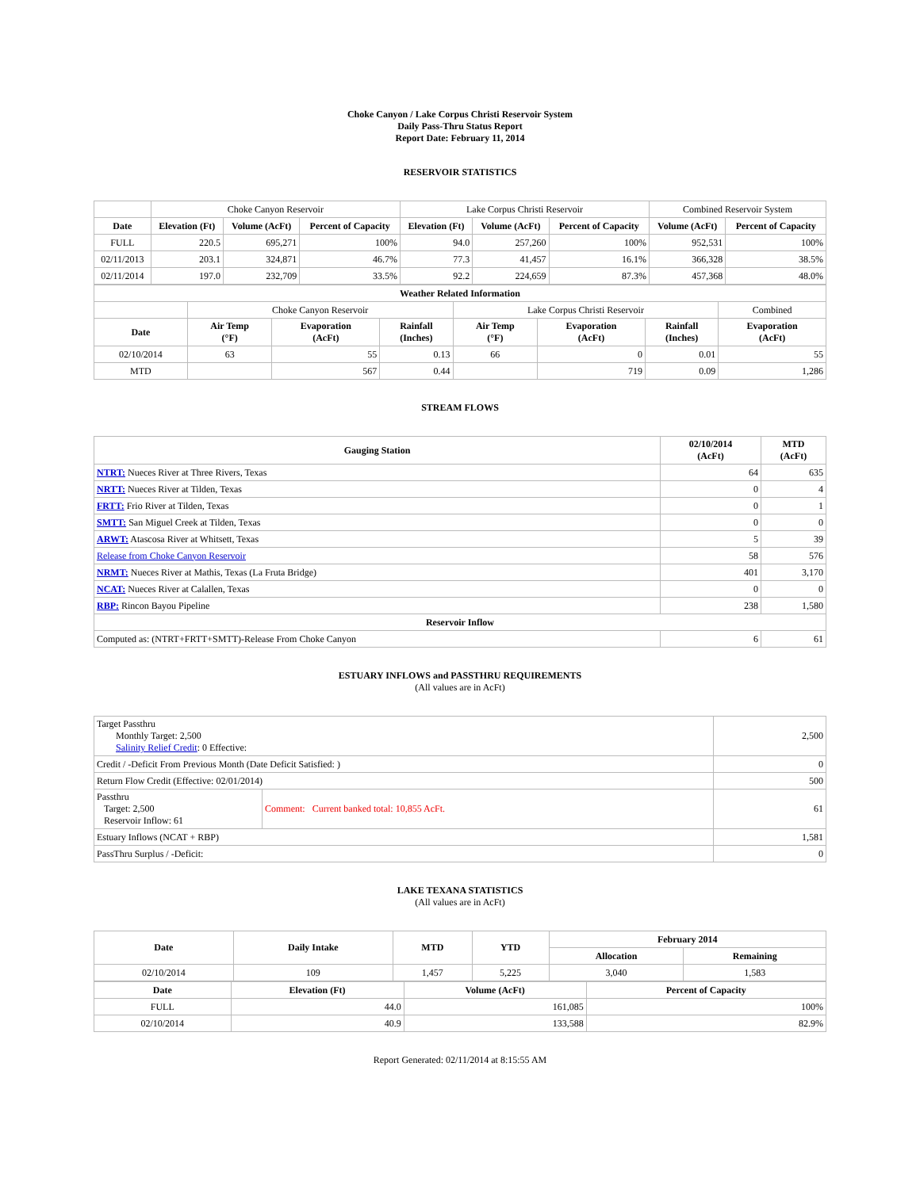Choke Canyon / Lake Corpus Christi Reservoir System
Daily Pass-Thru Status Report
Report Date: February 11, 2014
RESERVOIR STATISTICS
| | Choke Canyon Reservoir | | | Lake Corpus Christi Reservoir | | | Combined Reservoir System | |
| Date | Elevation (Ft) | Volume (AcFt) | Percent of Capacity | Elevation (Ft) | Volume (AcFt) | Percent of Capacity | Volume (AcFt) | Percent of Capacity |
| FULL | 220.5 | 695,271 | 100% | 94.0 | 257,260 | 100% | 952,531 | 100% |
| 02/11/2013 | 203.1 | 324,871 | 46.7% | 77.3 | 41,457 | 16.1% | 366,328 | 38.5% |
| 02/11/2014 | 197.0 | 232,709 | 33.5% | 92.2 | 224,659 | 87.3% | 457,368 | 48.0% |
| Weather Related Information | | | | | | | |
| --- | --- | --- | --- | --- | --- | --- | --- |
| | Choke Canyon Reservoir | | | Lake Corpus Christi Reservoir | | | Combined |
| Date | Air Temp (°F) | Evaporation (AcFt) | Rainfall (Inches) | Air Temp (°F) | Evaporation (AcFt) | Rainfall (Inches) | Evaporation (AcFt) |
| 02/10/2014 | 63 | 55 | 0.13 | 66 | 0 | 0.01 | 55 |
| MTD | | 567 | 0.44 | | 719 | 0.09 | 1,286 |
STREAM FLOWS
| Gauging Station | 02/10/2014 (AcFt) | MTD (AcFt) |
| --- | --- | --- |
| NTRT: Nueces River at Three Rivers, Texas | 64 | 635 |
| NRTT: Nueces River at Tilden, Texas | 0 | 4 |
| FRTT: Frio River at Tilden, Texas | 0 | 1 |
| SMTT: San Miguel Creek at Tilden, Texas | 0 | 0 |
| ARWT: Atascosa River at Whitsett, Texas | 5 | 39 |
| Release from Choke Canyon Reservoir | 58 | 576 |
| NRMT: Nueces River at Mathis, Texas (La Fruta Bridge) | 401 | 3,170 |
| NCAT: Nueces River at Calallen, Texas | 0 | 0 |
| RBP: Rincon Bayou Pipeline | 238 | 1,580 |
| Reservoir Inflow | | |
| Computed as: (NTRT+FRTT+SMTT)-Release From Choke Canyon | 6 | 61 |
ESTUARY INFLOWS and PASSTHRU REQUIREMENTS
(All values are in AcFt)
| Target Passthru Monthly Target: 2,500 Salinity Relief Credit : 0 Effective: | | 2,500 |
| Credit / -Deficit From Previous Month (Date Deficit Satisfied: ) | | 0 |
| Return Flow Credit (Effective: 02/01/2014) | | 500 |
| Passthru Target: 2,500 Reservoir Inflow: 61 | Comment: Current banked total: 10,855 AcFt. | 61 |
| Estuary Inflows (NCAT + RBP) | | 1,581 |
| PassThru Surplus / -Deficit: | | 0 |
LAKE TEXANA STATISTICS
(All values are in AcFt)
| Date | Daily Intake | MTD | YTD | February 2014 | |
| --- | --- | --- | --- | --- | --- |
| | | | | Allocation | Remaining |
| 02/10/2014 | 109 | 1,457 | 5,225 | 3,040 | 1,583 |
| Date | Elevation (Ft) | Volume (AcFt) | Percent of Capacity |
| --- | --- | --- | --- |
| FULL | 44.0 | 161,085 | 100% |
| 02/10/2014 | 40.9 | 133,588 | 82.9% |
Report Generated: 02/11/2014 at 8:15:55 AM